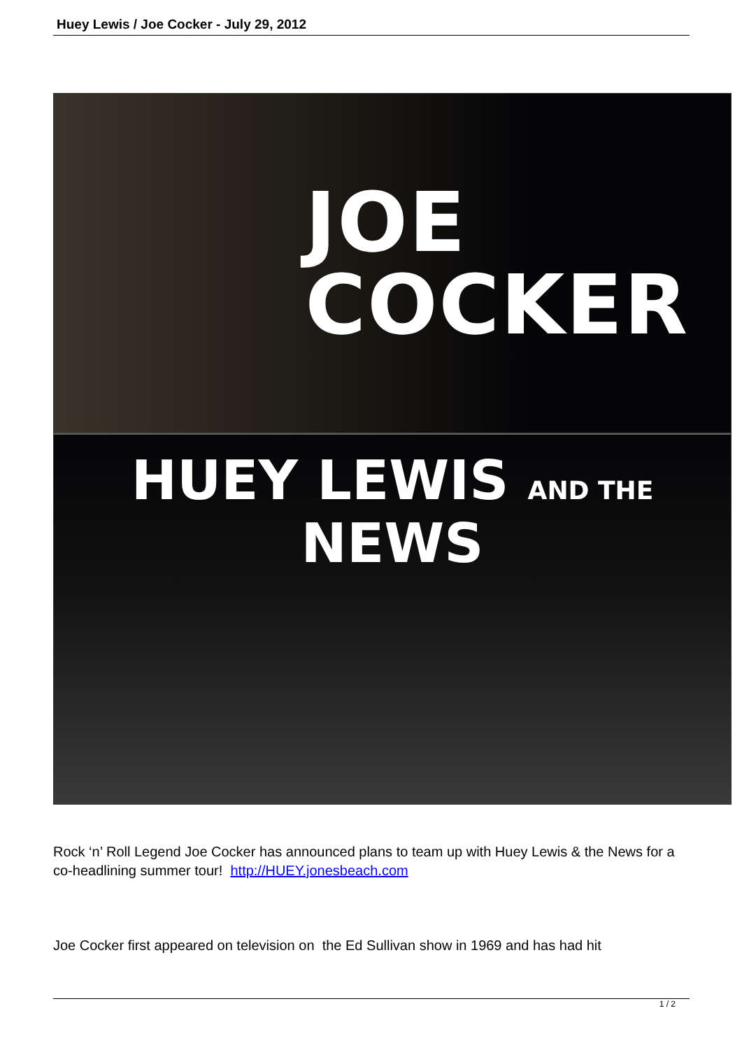Huey Lewis / Joe Cocker - July 29, 2012
JOE
COCKER
HUEY LEWIS AND THE NEWS
Rock ‘n’ Roll Legend Joe Cocker has announced plans to team up with Huey Lewis & the News for a co-headlining summer tour! http://HUEY.jonesbeach.com
Joe Cocker first appeared on television on the Ed Sullivan show in 1969 and has had hit
1 / 2